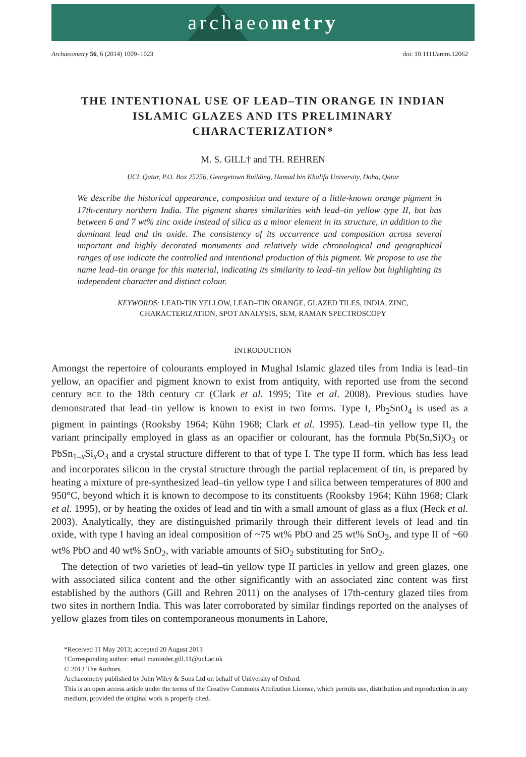archaeometry
Archaeometry 56, 6 (2014) 1009–1023 doi: 10.1111/arcm.12062
THE INTENTIONAL USE OF LEAD–TIN ORANGE IN INDIAN ISLAMIC GLAZES AND ITS PRELIMINARY CHARACTERIZATION*
M. S. GILL† and TH. REHREN
UCL Qatar, P.O. Box 25256, Georgetown Building, Hamad bin Khalifa University, Doha, Qatar
We describe the historical appearance, composition and texture of a little-known orange pigment in 17th-century northern India. The pigment shares similarities with lead–tin yellow type II, but has between 6 and 7 wt% zinc oxide instead of silica as a minor element in its structure, in addition to the dominant lead and tin oxide. The consistency of its occurrence and composition across several important and highly decorated monuments and relatively wide chronological and geographical ranges of use indicate the controlled and intentional production of this pigment. We propose to use the name lead–tin orange for this material, indicating its similarity to lead–tin yellow but highlighting its independent character and distinct colour.
KEYWORDS: LEAD-TIN YELLOW, LEAD–TIN ORANGE, GLAZED TILES, INDIA, ZINC, CHARACTERIZATION, SPOT ANALYSIS, SEM, RAMAN SPECTROSCOPY
INTRODUCTION
Amongst the repertoire of colourants employed in Mughal Islamic glazed tiles from India is lead–tin yellow, an opacifier and pigment known to exist from antiquity, with reported use from the second century BCE to the 18th century CE (Clark et al. 1995; Tite et al. 2008). Previous studies have demonstrated that lead–tin yellow is known to exist in two forms. Type I, Pb<sub>2</sub>SnO<sub>4</sub> is used as a pigment in paintings (Rooksby 1964; Kühn 1968; Clark et al. 1995). Lead–tin yellow type II, the variant principally employed in glass as an opacifier or colourant, has the formula Pb(Sn,Si)O<sub>3</sub> or PbSn<sub>1–x</sub>Si<sub>x</sub>O<sub>3</sub> and a crystal structure different to that of type I. The type II form, which has less lead and incorporates silicon in the crystal structure through the partial replacement of tin, is prepared by heating a mixture of pre-synthesized lead–tin yellow type I and silica between temperatures of 800 and 950°C, beyond which it is known to decompose to its constituents (Rooksby 1964; Kühn 1968; Clark et al. 1995), or by heating the oxides of lead and tin with a small amount of glass as a flux (Heck et al. 2003). Analytically, they are distinguished primarily through their different levels of lead and tin oxide, with type I having an ideal composition of ~75 wt% PbO and 25 wt% SnO<sub>2</sub>, and type II of ~60 wt% PbO and 40 wt% SnO<sub>2</sub>, with variable amounts of SiO<sub>2</sub> substituting for SnO<sub>2</sub>.
The detection of two varieties of lead–tin yellow type II particles in yellow and green glazes, one with associated silica content and the other significantly with an associated zinc content was first established by the authors (Gill and Rehren 2011) on the analyses of 17th-century glazed tiles from two sites in northern India. This was later corroborated by similar findings reported on the analyses of yellow glazes from tiles on contemporaneous monuments in Lahore,
*Received 11 May 2013; accepted 20 August 2013
†Corresponding author: email maninder.gill.11@ucl.ac.uk
© 2013 The Authors.
Archaeometry published by John Wiley & Sons Ltd on behalf of University of Oxford.
This is an open access article under the terms of the Creative Commons Attribution License, which permits use, distribution and reproduction in any medium, provided the original work is properly cited.